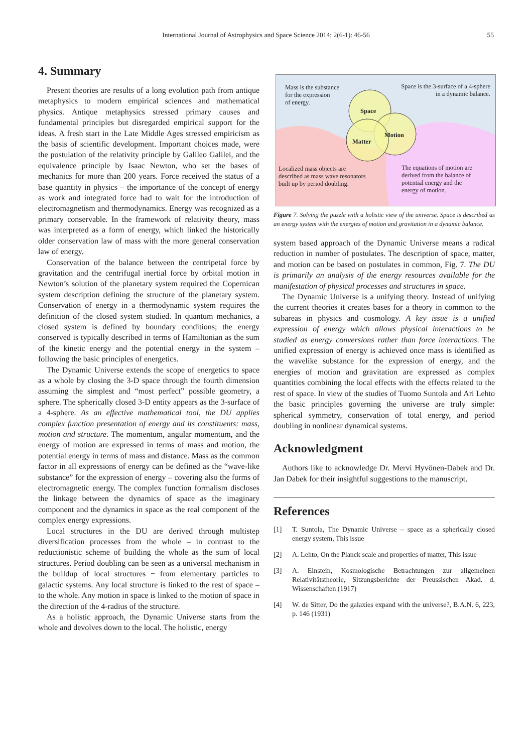International Journal of Astrophysics and Space Science 2014; 2(6-1): 46-56
55
4. Summary
Present theories are results of a long evolution path from antique metaphysics to modern empirical sciences and mathematical physics. Antique metaphysics stressed primary causes and fundamental principles but disregarded empirical support for the ideas. A fresh start in the Late Middle Ages stressed empiricism as the basis of scientific development. Important choices made, were the postulation of the relativity principle by Galileo Galilei, and the equivalence principle by Isaac Newton, who set the bases of mechanics for more than 200 years. Force received the status of a base quantity in physics – the importance of the concept of energy as work and integrated force had to wait for the introduction of electromagnetism and thermodynamics. Energy was recognized as a primary conservable. In the framework of relativity theory, mass was interpreted as a form of energy, which linked the historically older conservation law of mass with the more general conservation law of energy.
Conservation of the balance between the centripetal force by gravitation and the centrifugal inertial force by orbital motion in Newton’s solution of the planetary system required the Copernican system description defining the structure of the planetary system. Conservation of energy in a thermodynamic system requires the definition of the closed system studied. In quantum mechanics, a closed system is defined by boundary conditions; the energy conserved is typically described in terms of Hamiltonian as the sum of the kinetic energy and the potential energy in the system – following the basic principles of energetics.
The Dynamic Universe extends the scope of energetics to space as a whole by closing the 3-D space through the fourth dimension assuming the simplest and “most perfect” possible geometry, a sphere. The spherically closed 3-D entity appears as the 3-surface of a 4-sphere. As an effective mathematical tool, the DU applies complex function presentation of energy and its constituents: mass, motion and structure. The momentum, angular momentum, and the energy of motion are expressed in terms of mass and motion, the potential energy in terms of mass and distance. Mass as the common factor in all expressions of energy can be defined as the “wave-like substance” for the expression of energy – covering also the forms of electromagnetic energy. The complex function formalism discloses the linkage between the dynamics of space as the imaginary component and the dynamics in space as the real component of the complex energy expressions.
Local structures in the DU are derived through multistep diversification processes from the whole – in contrast to the reductionistic scheme of building the whole as the sum of local structures. Period doubling can be seen as a universal mechanism in the buildup of local structures − from elementary particles to galactic systems. Any local structure is linked to the rest of space – to the whole. Any motion in space is linked to the motion of space in the direction of the 4-radius of the structure.
As a holistic approach, the Dynamic Universe starts from the whole and devolves down to the local. The holistic, energy
Mass is the substance
for the expression
of energy.
Space is the 3-surface of a 4-sphere
in a dynamic balance.
Space
Motion
Matter
Localized mass objects are
described as mass wave resonators
built up by period doubling.
The equations of motion are
derived from the balance of
potential energy and the
energy of motion.
Figure 7. Solving the puzzle with a holistic view of the universe. Space is described as an energy system with the energies of motion and gravitation in a dynamic balance.
system based approach of the Dynamic Universe means a radical reduction in number of postulates. The description of space, matter, and motion can be based on postulates in common, Fig. 7. The DU is primarily an analysis of the energy resources available for the manifestation of physical processes and structures in space.
The Dynamic Universe is a unifying theory. Instead of unifying the current theories it creates bases for a theory in common to the subareas in physics and cosmology. A key issue is a unified expression of energy which allows physical interactions to be studied as energy conversions rather than force interactions. The unified expression of energy is achieved once mass is identified as the wavelike substance for the expression of energy, and the energies of motion and gravitation are expressed as complex quantities combining the local effects with the effects related to the rest of space. In view of the studies of Tuomo Suntola and Ari Lehto the basic principles governing the universe are truly simple: spherical symmetry, conservation of total energy, and period doubling in nonlinear dynamical systems.
Acknowledgment
Authors like to acknowledge Dr. Mervi Hyvönen-Dabek and Dr. Jan Dabek for their insightful suggestions to the manuscript.
References
[1] T. Suntola, The Dynamic Universe – space as a spherically closed energy system, This issue
[2] A. Lehto, On the Planck scale and properties of matter, This issue
[3] A. Einstein, Kosmologische Betrachtungen zur allgemeinen Relativitätstheorie, Sitzungsberichte der Preussischen Akad. d. Wissenschaften (1917)
[4] W. de Sitter, Do the galaxies expand with the universe?, B.A.N. 6, 223, p. 146 (1931)